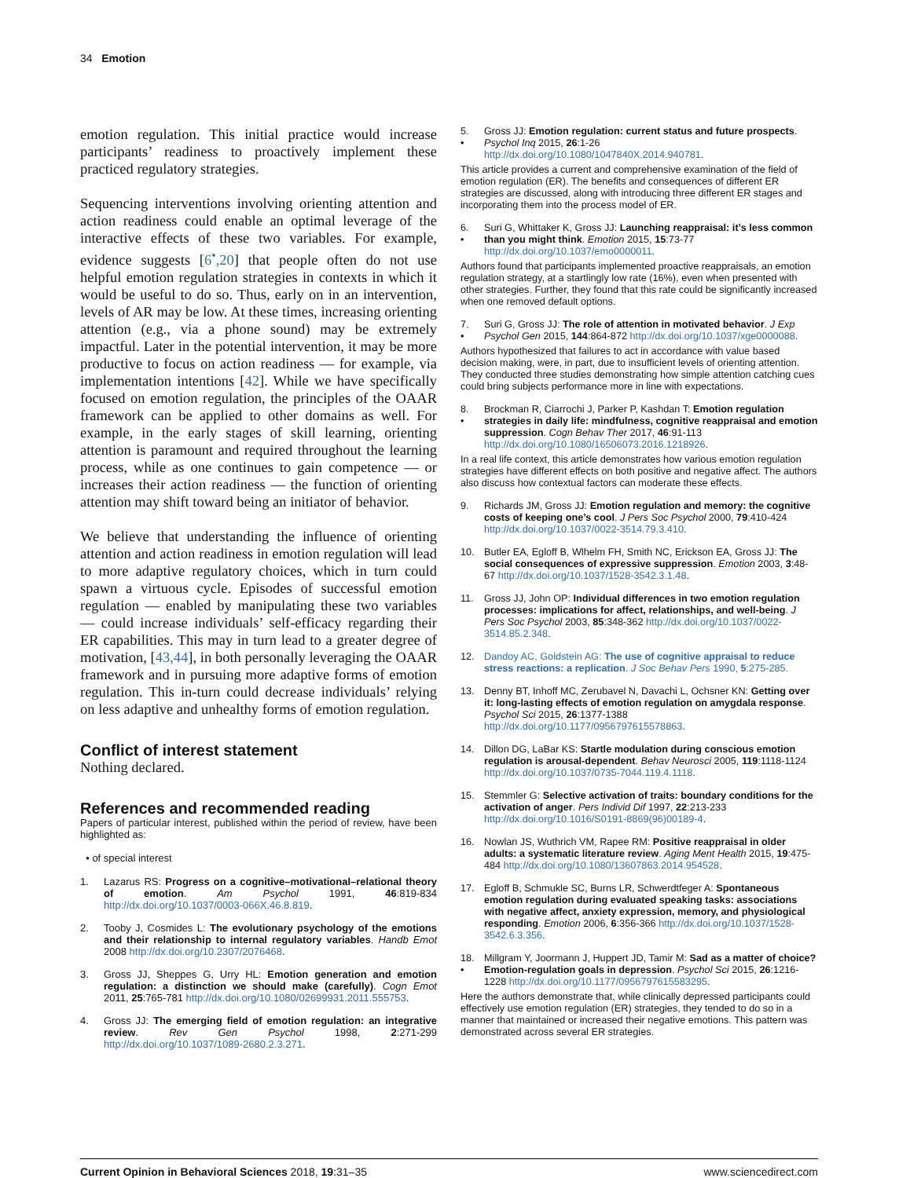34 Emotion
emotion regulation. This initial practice would increase participants’ readiness to proactively implement these practiced regulatory strategies.
Sequencing interventions involving orienting attention and action readiness could enable an optimal leverage of the interactive effects of these two variables. For example, evidence suggests [6<sup>•</sup>,20] that people often do not use helpful emotion regulation strategies in contexts in which it would be useful to do so. Thus, early on in an intervention, levels of AR may be low. At these times, increasing orienting attention (e.g., via a phone sound) may be extremely impactful. Later in the potential intervention, it may be more productive to focus on action readiness — for example, via implementation intentions [42]. While we have specifically focused on emotion regulation, the principles of the OAAR framework can be applied to other domains as well. For example, in the early stages of skill learning, orienting attention is paramount and required throughout the learning process, while as one continues to gain competence — or increases their action readiness — the function of orienting attention may shift toward being an initiator of behavior.
We believe that understanding the influence of orienting attention and action readiness in emotion regulation will lead to more adaptive regulatory choices, which in turn could spawn a virtuous cycle. Episodes of successful emotion regulation — enabled by manipulating these two variables — could increase individuals’ self-efficacy regarding their ER capabilities. This may in turn lead to a greater degree of motivation, [43,44], in both personally leveraging the OAAR framework and in pursuing more adaptive forms of emotion regulation. This in-turn could decrease individuals’ relying on less adaptive and unhealthy forms of emotion regulation.
Conflict of interest statement
Nothing declared.
References and recommended reading
Papers of particular interest, published within the period of review, have been highlighted as:
• of special interest
1. Lazarus RS: Progress on a cognitive–motivational–relational theory of emotion. Am Psychol 1991, 46:819-834 http://dx.doi.org/10.1037/0003-066X.46.8.819.
2. Tooby J, Cosmides L: The evolutionary psychology of the emotions and their relationship to internal regulatory variables. Handb Emot 2008 http://dx.doi.org/10.2307/2076468.
3. Gross JJ, Sheppes G, Urry HL: Emotion generation and emotion regulation: a distinction we should make (carefully). Cogn Emot 2011, 25:765-781 http://dx.doi.org/10.1080/02699931.2011.555753.
4. Gross JJ: The emerging field of emotion regulation: an integrative review. Rev Gen Psychol 1998, 2:271-299 http://dx.doi.org/10.1037/1089-2680.2.3.271.
5.
• Gross JJ: Emotion regulation: current status and future prospects. Psychol Inq 2015, 26:1-26 http://dx.doi.org/10.1080/1047840X.2014.940781.
This article provides a current and comprehensive examination of the field of emotion regulation (ER). The benefits and consequences of different ER strategies are discussed, along with introducing three different ER stages and incorporating them into the process model of ER.
6.
• Suri G, Whittaker K, Gross JJ: Launching reappraisal: it’s less common than you might think. Emotion 2015, 15:73-77 http://dx.doi.org/10.1037/emo0000011.
Authors found that participants implemented proactive reappraisals, an emotion regulation strategy, at a startlingly low rate (16%), even when presented with other strategies. Further, they found that this rate could be significantly increased when one removed default options.
7.
• Suri G, Gross JJ: The role of attention in motivated behavior. J Exp Psychol Gen 2015, 144:864-872 http://dx.doi.org/10.1037/xge0000088.
Authors hypothesized that failures to act in accordance with value based decision making, were, in part, due to insufficient levels of orienting attention. They conducted three studies demonstrating how simple attention catching cues could bring subjects performance more in line with expectations.
8.
• Brockman R, Ciarrochi J, Parker P, Kashdan T: Emotion regulation strategies in daily life: mindfulness, cognitive reappraisal and emotion suppression. Cogn Behav Ther 2017, 46:91-113 http://dx.doi.org/10.1080/16506073.2016.1218926.
In a real life context, this article demonstrates how various emotion regulation strategies have different effects on both positive and negative affect. The authors also discuss how contextual factors can moderate these effects.
9. Richards JM, Gross JJ: Emotion regulation and memory: the cognitive costs of keeping one’s cool. J Pers Soc Psychol 2000, 79:410-424 http://dx.doi.org/10.1037/0022-3514.79.3.410.
10. Butler EA, Egloff B, Wlhelm FH, Smith NC, Erickson EA, Gross JJ: The social consequences of expressive suppression. Emotion 2003, 3:48-67 http://dx.doi.org/10.1037/1528-3542.3.1.48.
11. Gross JJ, John OP: Individual differences in two emotion regulation processes: implications for affect, relationships, and well-being. J Pers Soc Psychol 2003, 85:348-362 http://dx.doi.org/10.1037/0022-3514.85.2.348.
12. Dandoy AC, Goldstein AG: The use of cognitive appraisal to reduce stress reactions: a replication. J Soc Behav Pers 1990, 5:275-285.
13. Denny BT, Inhoff MC, Zerubavel N, Davachi L, Ochsner KN: Getting over it: long-lasting effects of emotion regulation on amygdala response. Psychol Sci 2015, 26:1377-1388 http://dx.doi.org/10.1177/0956797615578863.
14. Dillon DG, LaBar KS: Startle modulation during conscious emotion regulation is arousal-dependent. Behav Neurosci 2005, 119:1118-1124 http://dx.doi.org/10.1037/0735-7044.119.4.1118.
15. Stemmler G: Selective activation of traits: boundary conditions for the activation of anger. Pers Individ Dif 1997, 22:213-233 http://dx.doi.org/10.1016/S0191-8869(96)00189-4.
16. Nowlan JS, Wuthrich VM, Rapee RM: Positive reappraisal in older adults: a systematic literature review. Aging Ment Health 2015, 19:475-484 http://dx.doi.org/10.1080/13607863.2014.954528.
17. Egloff B, Schmukle SC, Burns LR, Schwerdtfeger A: Spontaneous emotion regulation during evaluated speaking tasks: associations with negative affect, anxiety expression, memory, and physiological responding. Emotion 2006, 6:356-366 http://dx.doi.org/10.1037/1528-3542.6.3.356.
18.
• Millgram Y, Joormann J, Huppert JD, Tamir M: Sad as a matter of choice? Emotion-regulation goals in depression. Psychol Sci 2015, 26:1216-1228 http://dx.doi.org/10.1177/0956797615583295.
Here the authors demonstrate that, while clinically depressed participants could effectively use emotion regulation (ER) strategies, they tended to do so in a manner that maintained or increased their negative emotions. This pattern was demonstrated across several ER strategies.
Current Opinion in Behavioral Sciences 2018, 19:31–35 www.sciencedirect.com